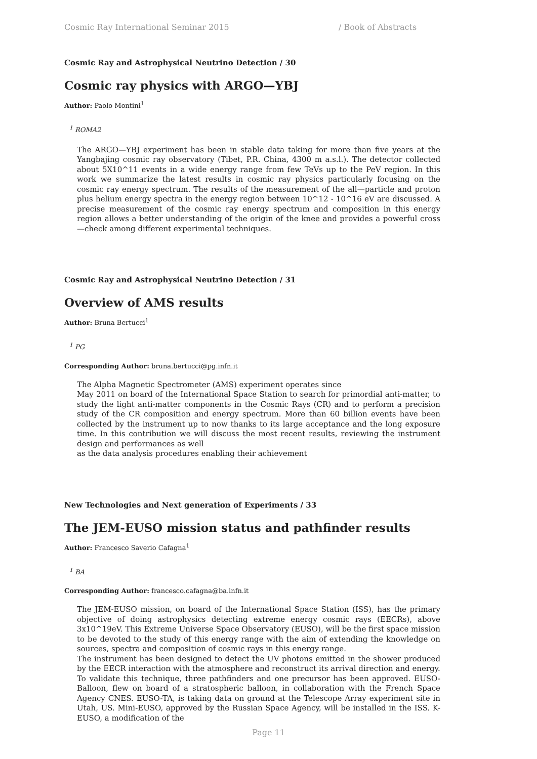Cosmic Ray International Seminar 2015 / Book of Abstracts
Cosmic Ray and Astrophysical Neutrino Detection / 30
Cosmic ray physics with ARGO—YBJ
Author: Paolo Montini<sup>1</sup>
<sup>1</sup> ROMA2
The ARGO—YBJ experiment has been in stable data taking for more than five years at the Yangbajing cosmic ray observatory (Tibet, P.R. China, 4300 m a.s.l.). The detector collected about 5X10^11 events in a wide energy range from few TeVs up to the PeV region. In this work we summarize the latest results in cosmic ray physics particularly focusing on the cosmic ray energy spectrum. The results of the measurement of the all—particle and proton plus helium energy spectra in the energy region between 10^12 - 10^16 eV are discussed. A precise measurement of the cosmic ray energy spectrum and composition in this energy region allows a better understanding of the origin of the knee and provides a powerful cross—check among different experimental techniques.
Cosmic Ray and Astrophysical Neutrino Detection / 31
Overview of AMS results
Author: Bruna Bertucci<sup>1</sup>
<sup>1</sup> PG
Corresponding Author: bruna.bertucci@pg.infn.it
The Alpha Magnetic Spectrometer (AMS) experiment operates since
May 2011 on board of the International Space Station to search for primordial anti-matter, to study the light anti-matter components in the Cosmic Rays (CR) and to perform a precision study of the CR composition and energy spectrum. More than 60 billion events have been collected by the instrument up to now thanks to its large acceptance and the long exposure time. In this contribution we will discuss the most recent results, reviewing the instrument design and performances as well
as the data analysis procedures enabling their achievement
New Technologies and Next generation of Experiments / 33
The JEM-EUSO mission status and pathfinder results
Author: Francesco Saverio Cafagna<sup>1</sup>
<sup>1</sup> BA
Corresponding Author: francesco.cafagna@ba.infn.it
The JEM-EUSO mission, on board of the International Space Station (ISS), has the primary objective of doing astrophysics detecting extreme energy cosmic rays (EECRs), above 3x10^19eV. This Extreme Universe Space Observatory (EUSO), will be the first space mission to be devoted to the study of this energy range with the aim of extending the knowledge on sources, spectra and composition of cosmic rays in this energy range.
The instrument has been designed to detect the UV photons emitted in the shower produced by the EECR interaction with the atmosphere and reconstruct its arrival direction and energy.
To validate this technique, three pathfinders and one precursor has been approved. EUSO-Balloon, flew on board of a stratospheric balloon, in collaboration with the French Space Agency CNES. EUSO-TA, is taking data on ground at the Telescope Array experiment site in Utah, US. Mini-EUSO, approved by the Russian Space Agency, will be installed in the ISS. K-EUSO, a modification of the
Page 11